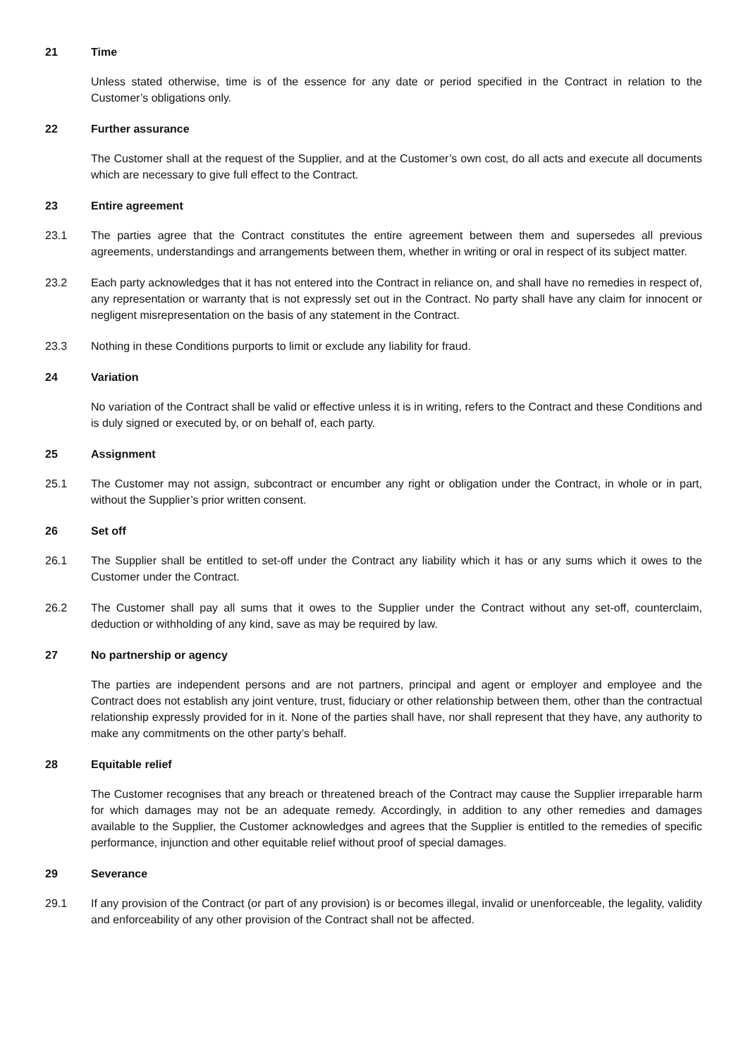21 Time
Unless stated otherwise, time is of the essence for any date or period specified in the Contract in relation to the Customer’s obligations only.
22 Further assurance
The Customer shall at the request of the Supplier, and at the Customer’s own cost, do all acts and execute all documents which are necessary to give full effect to the Contract.
23 Entire agreement
23.1 The parties agree that the Contract constitutes the entire agreement between them and supersedes all previous agreements, understandings and arrangements between them, whether in writing or oral in respect of its subject matter.
23.2 Each party acknowledges that it has not entered into the Contract in reliance on, and shall have no remedies in respect of, any representation or warranty that is not expressly set out in the Contract. No party shall have any claim for innocent or negligent misrepresentation on the basis of any statement in the Contract.
23.3 Nothing in these Conditions purports to limit or exclude any liability for fraud.
24 Variation
No variation of the Contract shall be valid or effective unless it is in writing, refers to the Contract and these Conditions and is duly signed or executed by, or on behalf of, each party.
25 Assignment
25.1 The Customer may not assign, subcontract or encumber any right or obligation under the Contract, in whole or in part, without the Supplier’s prior written consent.
26 Set off
26.1 The Supplier shall be entitled to set-off under the Contract any liability which it has or any sums which it owes to the Customer under the Contract.
26.2 The Customer shall pay all sums that it owes to the Supplier under the Contract without any set-off, counterclaim, deduction or withholding of any kind, save as may be required by law.
27 No partnership or agency
The parties are independent persons and are not partners, principal and agent or employer and employee and the Contract does not establish any joint venture, trust, fiduciary or other relationship between them, other than the contractual relationship expressly provided for in it. None of the parties shall have, nor shall represent that they have, any authority to make any commitments on the other party’s behalf.
28 Equitable relief
The Customer recognises that any breach or threatened breach of the Contract may cause the Supplier irreparable harm for which damages may not be an adequate remedy. Accordingly, in addition to any other remedies and damages available to the Supplier, the Customer acknowledges and agrees that the Supplier is entitled to the remedies of specific performance, injunction and other equitable relief without proof of special damages.
29 Severance
29.1 If any provision of the Contract (or part of any provision) is or becomes illegal, invalid or unenforceable, the legality, validity and enforceability of any other provision of the Contract shall not be affected.